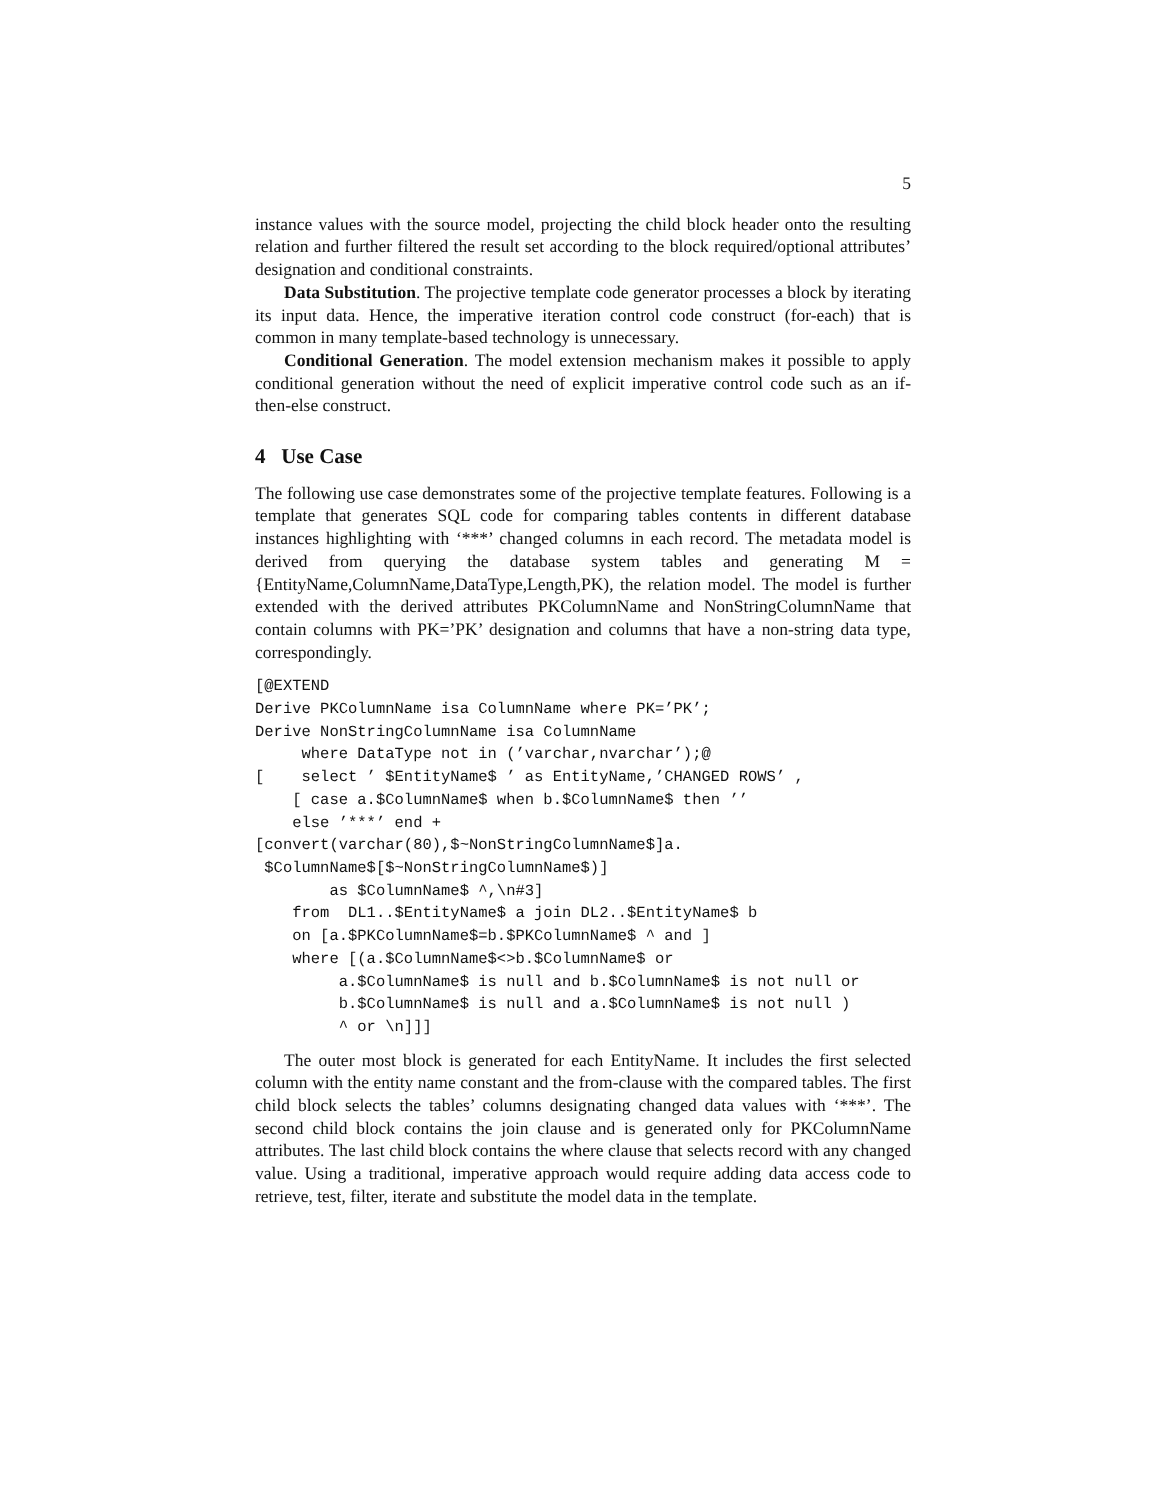5
instance values with the source model, projecting the child block header onto the resulting relation and further filtered the result set according to the block required/optional attributes’ designation and conditional constraints.
Data Substitution. The projective template code generator processes a block by iterating its input data. Hence, the imperative iteration control code construct (for-each) that is common in many template-based technology is unnecessary.
Conditional Generation. The model extension mechanism makes it possible to apply conditional generation without the need of explicit imperative control code such as an if-then-else construct.
4 Use Case
The following use case demonstrates some of the projective template features. Following is a template that generates SQL code for comparing tables contents in different database instances highlighting with ‘***’ changed columns in each record. The metadata model is derived from querying the database system tables and generating M = {EntityName,ColumnName,DataType,Length,PK), the relation model. The model is further extended with the derived attributes PKColumnName and NonStringColumnName that contain columns with PK=’PK’ designation and columns that have a non-string data type, correspondingly.
[@EXTEND
Derive PKColumnName isa ColumnName where PK=’PK’;
Derive NonStringColumnName isa ColumnName
     where DataType not in (’varchar,nvarchar’);@
[    select ’ $EntityName$ ’ as EntityName,’CHANGED ROWS’ ,
    [ case a.$ColumnName$ when b.$ColumnName$ then ’’
    else ’***’ end +
[convert(varchar(80),$~NonStringColumnName$]a.
 $ColumnName$[$~NonStringColumnName$)]
        as $ColumnName$ ^,\n#3]
    from  DL1..$EntityName$ a join DL2..$EntityName$ b
    on [a.$PKColumnName$=b.$PKColumnName$ ^ and ]
    where [(a.$ColumnName$<>b.$ColumnName$ or
         a.$ColumnName$ is null and b.$ColumnName$ is not null or
         b.$ColumnName$ is null and a.$ColumnName$ is not null )
         ^ or \n]]]
The outer most block is generated for each EntityName. It includes the first selected column with the entity name constant and the from-clause with the compared tables. The first child block selects the tables’ columns designating changed data values with ‘***’. The second child block contains the join clause and is generated only for PKColumnName attributes. The last child block contains the where clause that selects record with any changed value. Using a traditional, imperative approach would require adding data access code to retrieve, test, filter, iterate and substitute the model data in the template.